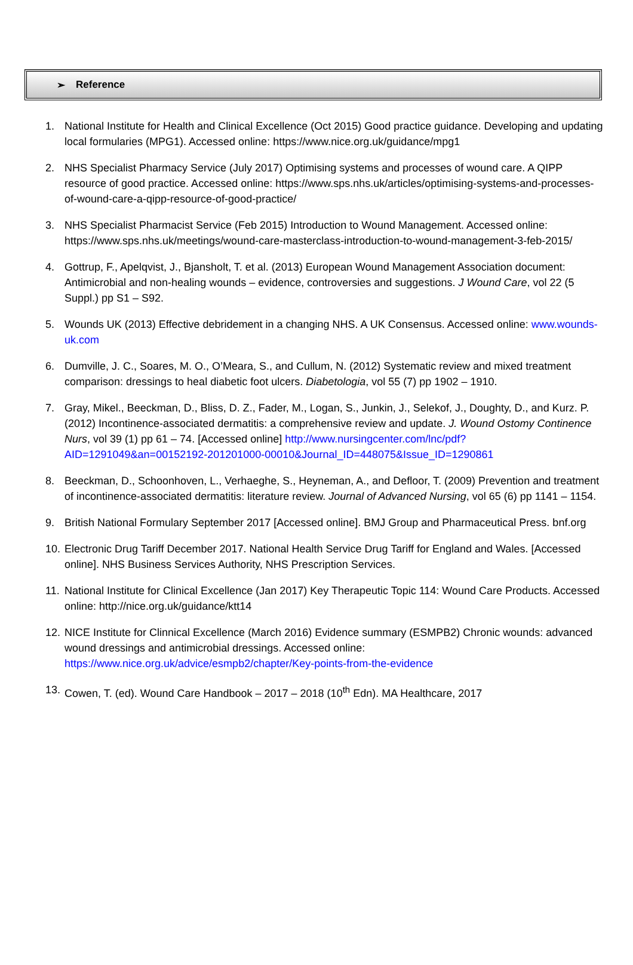➢ Reference
1. National Institute for Health and Clinical Excellence (Oct 2015) Good practice guidance. Developing and updating local formularies (MPG1). Accessed online: https://www.nice.org.uk/guidance/mpg1
2. NHS Specialist Pharmacy Service (July 2017) Optimising systems and processes of wound care. A QIPP resource of good practice. Accessed online: https://www.sps.nhs.uk/articles/optimising-systems-and-processes-of-wound-care-a-qipp-resource-of-good-practice/
3. NHS Specialist Pharmacist Service (Feb 2015) Introduction to Wound Management. Accessed online: https://www.sps.nhs.uk/meetings/wound-care-masterclass-introduction-to-wound-management-3-feb-2015/
4. Gottrup, F., Apelqvist, J., Bjansholt, T. et al. (2013) European Wound Management Association document: Antimicrobial and non-healing wounds – evidence, controversies and suggestions. J Wound Care, vol 22 (5 Suppl.) pp S1 – S92.
5. Wounds UK (2013) Effective debridement in a changing NHS. A UK Consensus. Accessed online: www.wounds-uk.com
6. Dumville, J. C., Soares, M. O., O’Meara, S., and Cullum, N. (2012) Systematic review and mixed treatment comparison: dressings to heal diabetic foot ulcers. Diabetologia, vol 55 (7) pp 1902 – 1910.
7. Gray, Mikel., Beeckman, D., Bliss, D. Z., Fader, M., Logan, S., Junkin, J., Selekof, J., Doughty, D., and Kurz. P. (2012) Incontinence-associated dermatitis: a comprehensive review and update. J. Wound Ostomy Continence Nurs, vol 39 (1) pp 61 – 74. [Accessed online] http://www.nursingcenter.com/lnc/pdf?AID=1291049&an=00152192-201201000-00010&Journal_ID=448075&Issue_ID=1290861
8. Beeckman, D., Schoonhoven, L., Verhaeghe, S., Heyneman, A., and Defloor, T. (2009) Prevention and treatment of incontinence-associated dermatitis: literature review. Journal of Advanced Nursing, vol 65 (6) pp 1141 – 1154.
9. British National Formulary September 2017 [Accessed online]. BMJ Group and Pharmaceutical Press. bnf.org
10. Electronic Drug Tariff December 2017. National Health Service Drug Tariff for England and Wales. [Accessed online]. NHS Business Services Authority, NHS Prescription Services.
11. National Institute for Clinical Excellence (Jan 2017) Key Therapeutic Topic 114: Wound Care Products. Accessed online: http://nice.org.uk/guidance/ktt14
12. NICE Institute for Clinnical Excellence (March 2016) Evidence summary (ESMPB2) Chronic wounds: advanced wound dressings and antimicrobial dressings. Accessed online: https://www.nice.org.uk/advice/esmpb2/chapter/Key-points-from-the-evidence
13. Cowen, T. (ed). Wound Care Handbook – 2017 – 2018 (10<sup>th</sup> Edn). MA Healthcare, 2017